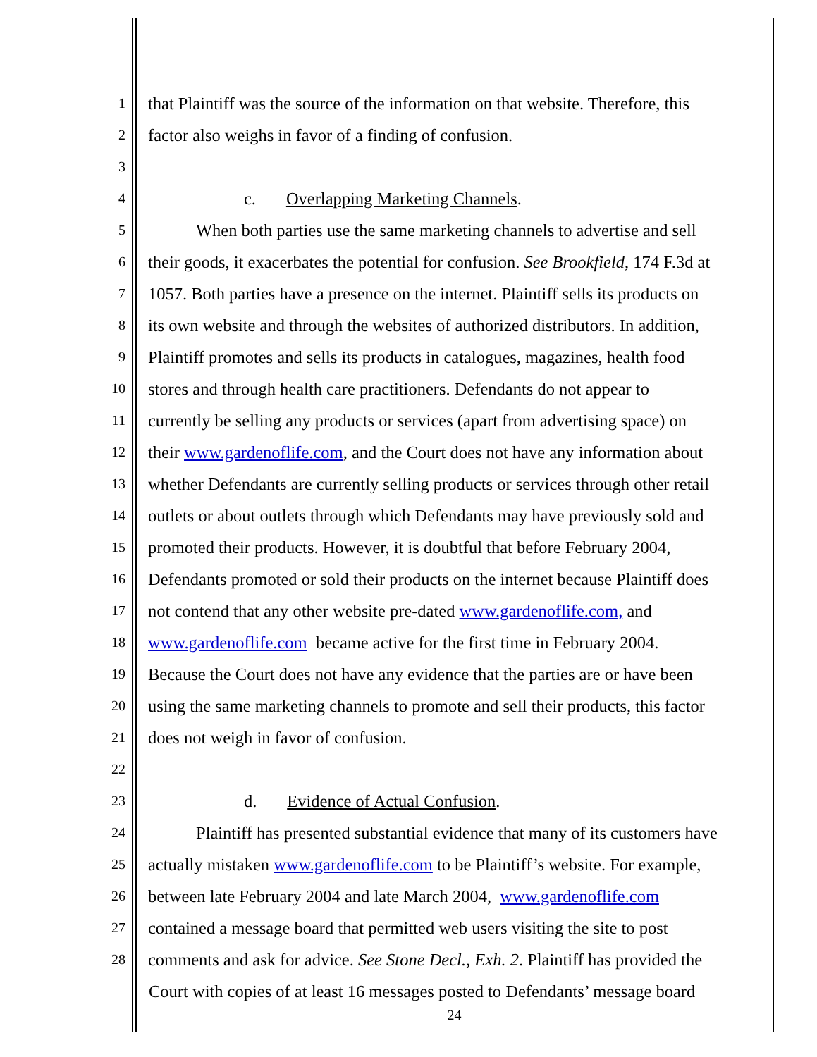1 that Plaintiff was the source of the information on that website. Therefore, this
2 factor also weighs in favor of a finding of confusion.
3
4 c. Overlapping Marketing Channels.
5 When both parties use the same marketing channels to advertise and sell
6 their goods, it exacerbates the potential for confusion. See Brookfield, 174 F.3d at
7 1057. Both parties have a presence on the internet. Plaintiff sells its products on
8 its own website and through the websites of authorized distributors. In addition,
9 Plaintiff promotes and sells its products in catalogues, magazines, health food
10 stores and through health care practitioners. Defendants do not appear to
11 currently be selling any products or services (apart from advertising space) on
12 their www.gardenoflife.com, and the Court does not have any information about
13 whether Defendants are currently selling products or services through other retail
14 outlets or about outlets through which Defendants may have previously sold and
15 promoted their products. However, it is doubtful that before February 2004,
16 Defendants promoted or sold their products on the internet because Plaintiff does
17 not contend that any other website pre-dated www.gardenoflife.com, and
18 www.gardenoflife.com became active for the first time in February 2004.
19 Because the Court does not have any evidence that the parties are or have been
20 using the same marketing channels to promote and sell their products, this factor
21 does not weigh in favor of confusion.
22
23 d. Evidence of Actual Confusion.
24 Plaintiff has presented substantial evidence that many of its customers have
25 actually mistaken www.gardenoflife.com to be Plaintiff’s website. For example,
26 between late February 2004 and late March 2004, www.gardenoflife.com
27 contained a message board that permitted web users visiting the site to post
28 comments and ask for advice. See Stone Decl., Exh. 2. Plaintiff has provided the
Court with copies of at least 16 messages posted to Defendants’ message board
24